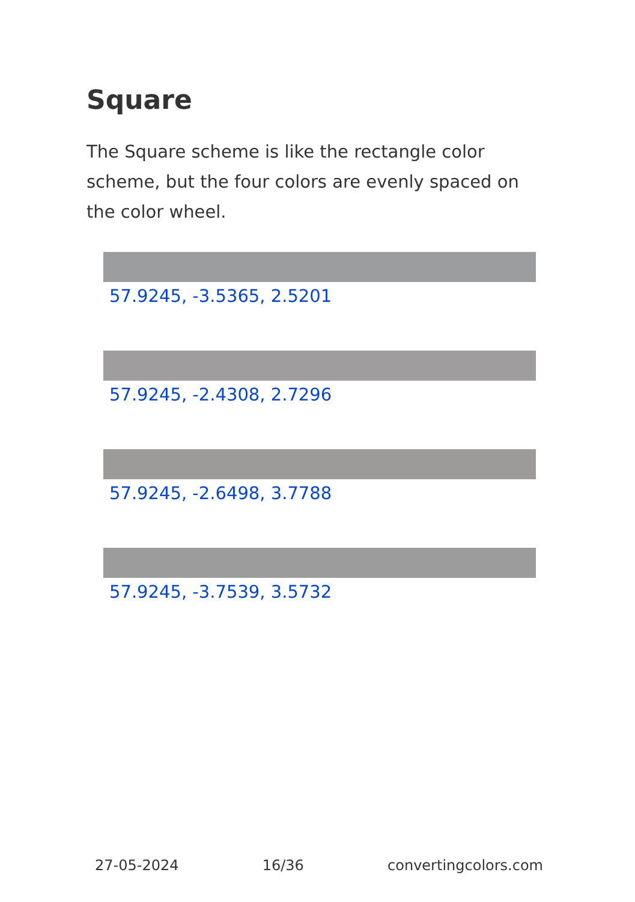Square
The Square scheme is like the rectangle color scheme, but the four colors are evenly spaced on the color wheel.
57.9245, -3.5365, 2.5201
57.9245, -2.4308, 2.7296
57.9245, -2.6498, 3.7788
57.9245, -3.7539, 3.5732
27-05-2024 16/36 convertingcolors.com